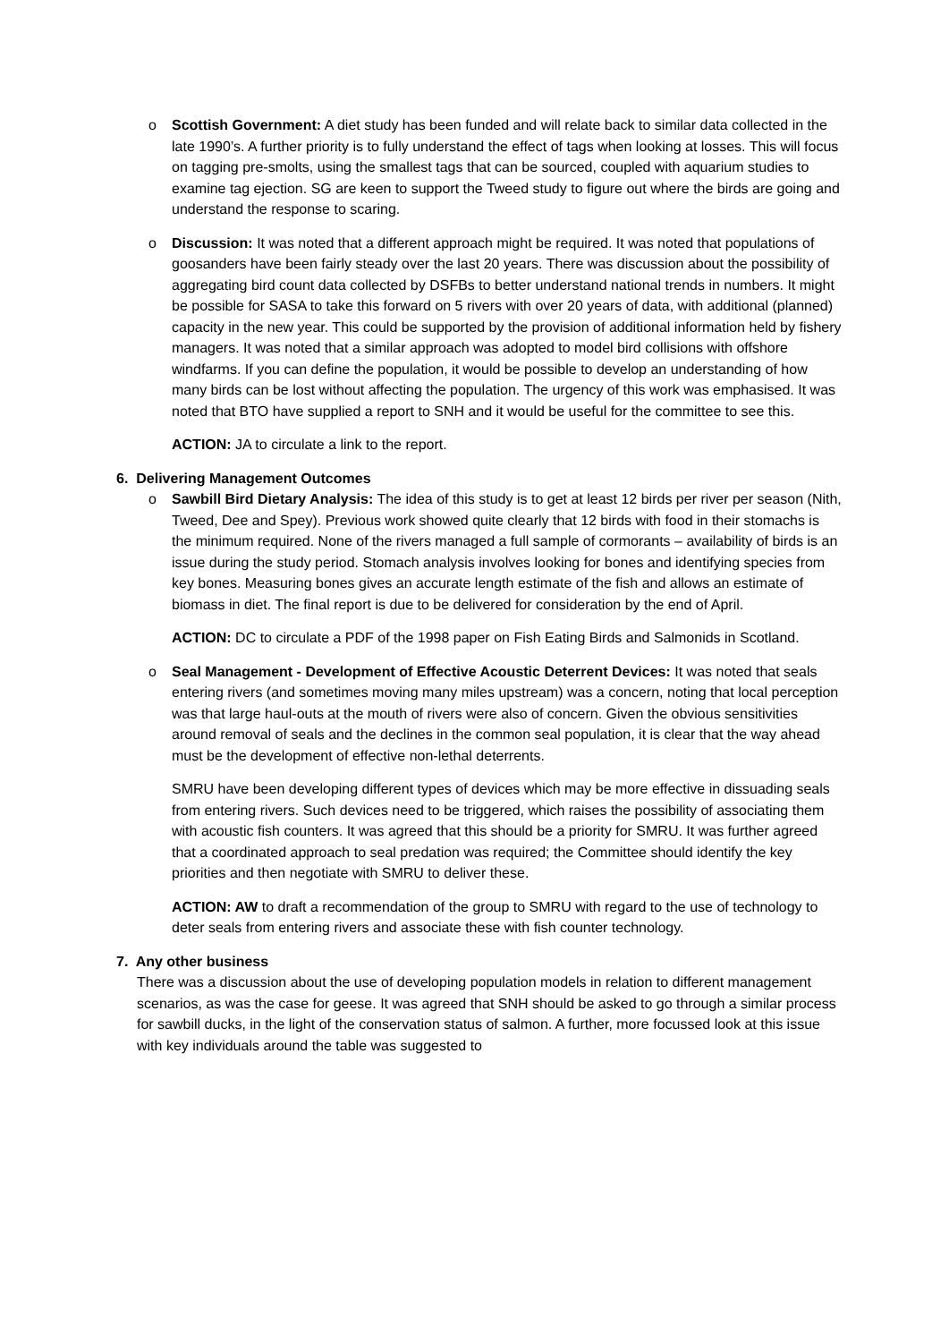o Scottish Government: A diet study has been funded and will relate back to similar data collected in the late 1990’s. A further priority is to fully understand the effect of tags when looking at losses. This will focus on tagging pre-smolts, using the smallest tags that can be sourced, coupled with aquarium studies to examine tag ejection. SG are keen to support the Tweed study to figure out where the birds are going and understand the response to scaring.
o Discussion: It was noted that a different approach might be required. It was noted that populations of goosanders have been fairly steady over the last 20 years. There was discussion about the possibility of aggregating bird count data collected by DSFBs to better understand national trends in numbers. It might be possible for SASA to take this forward on 5 rivers with over 20 years of data, with additional (planned) capacity in the new year. This could be supported by the provision of additional information held by fishery managers. It was noted that a similar approach was adopted to model bird collisions with offshore windfarms. If you can define the population, it would be possible to develop an understanding of how many birds can be lost without affecting the population. The urgency of this work was emphasised. It was noted that BTO have supplied a report to SNH and it would be useful for the committee to see this.
ACTION: JA to circulate a link to the report.
6. Delivering Management Outcomes
o Sawbill Bird Dietary Analysis: The idea of this study is to get at least 12 birds per river per season (Nith, Tweed, Dee and Spey). Previous work showed quite clearly that 12 birds with food in their stomachs is the minimum required. None of the rivers managed a full sample of cormorants – availability of birds is an issue during the study period. Stomach analysis involves looking for bones and identifying species from key bones. Measuring bones gives an accurate length estimate of the fish and allows an estimate of biomass in diet. The final report is due to be delivered for consideration by the end of April.
ACTION: DC to circulate a PDF of the 1998 paper on Fish Eating Birds and Salmonids in Scotland.
o Seal Management - Development of Effective Acoustic Deterrent Devices: It was noted that seals entering rivers (and sometimes moving many miles upstream) was a concern, noting that local perception was that large haul-outs at the mouth of rivers were also of concern. Given the obvious sensitivities around removal of seals and the declines in the common seal population, it is clear that the way ahead must be the development of effective non-lethal deterrents.
SMRU have been developing different types of devices which may be more effective in dissuading seals from entering rivers. Such devices need to be triggered, which raises the possibility of associating them with acoustic fish counters. It was agreed that this should be a priority for SMRU. It was further agreed that a coordinated approach to seal predation was required; the Committee should identify the key priorities and then negotiate with SMRU to deliver these.
ACTION: AW to draft a recommendation of the group to SMRU with regard to the use of technology to deter seals from entering rivers and associate these with fish counter technology.
7. Any other business
There was a discussion about the use of developing population models in relation to different management scenarios, as was the case for geese. It was agreed that SNH should be asked to go through a similar process for sawbill ducks, in the light of the conservation status of salmon. A further, more focussed look at this issue with key individuals around the table was suggested to